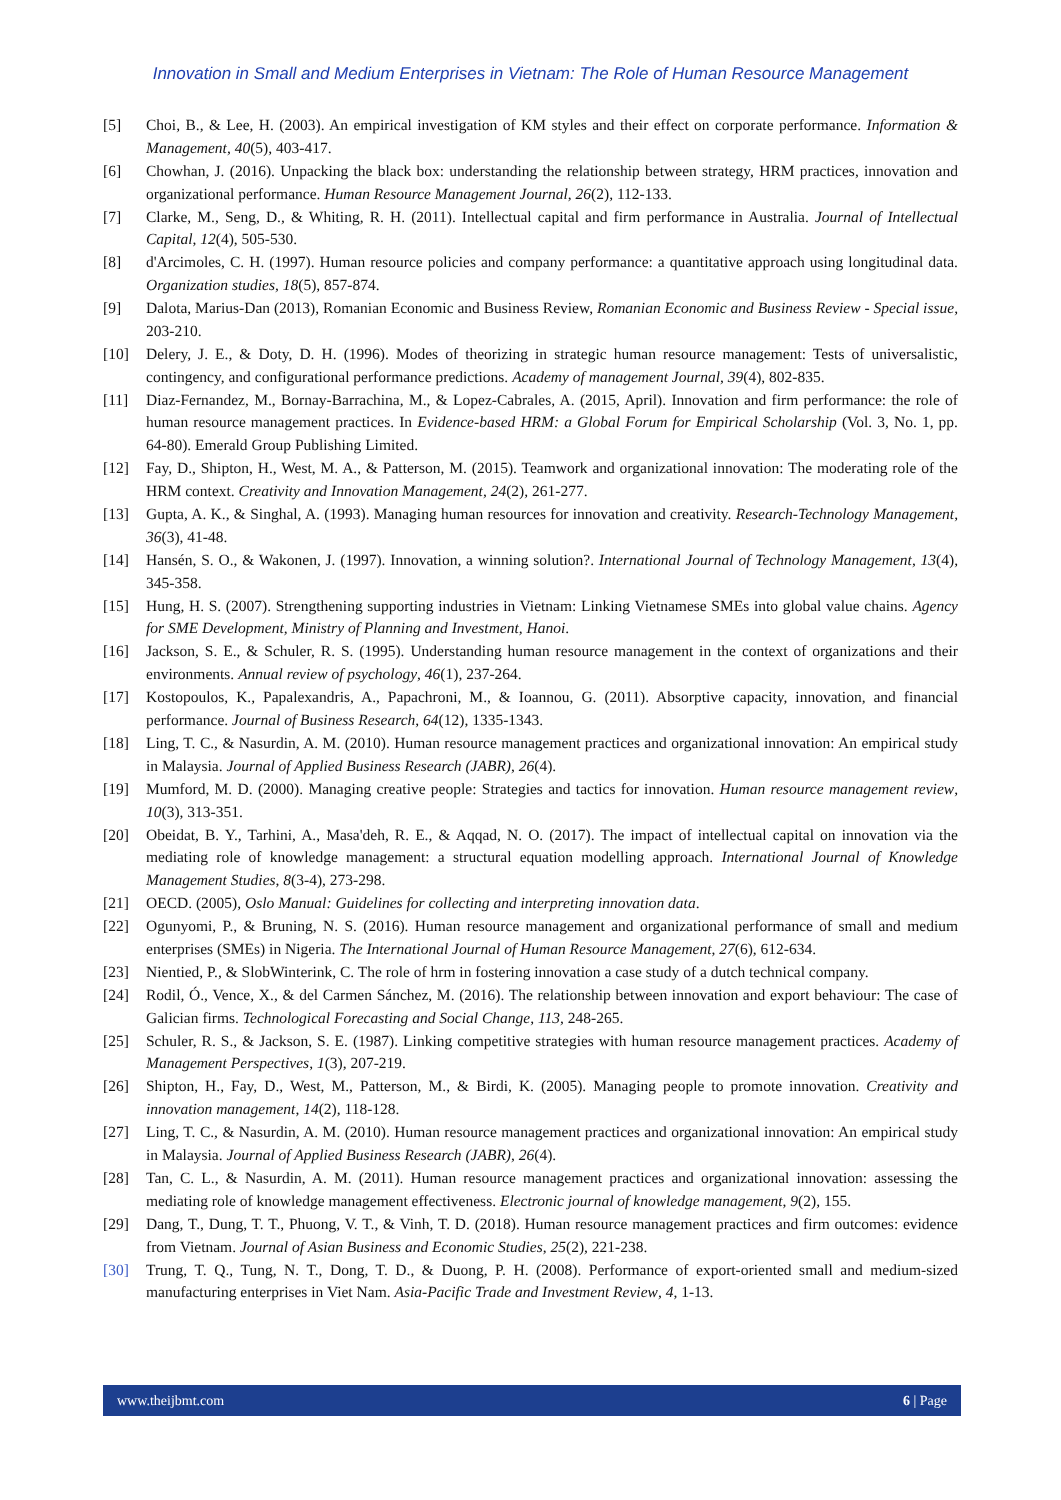Innovation in Small and Medium Enterprises in Vietnam: The Role of Human Resource Management
[5] Choi, B., & Lee, H. (2003). An empirical investigation of KM styles and their effect on corporate performance. Information & Management, 40(5), 403-417.
[6] Chowhan, J. (2016). Unpacking the black box: understanding the relationship between strategy, HRM practices, innovation and organizational performance. Human Resource Management Journal, 26(2), 112-133.
[7] Clarke, M., Seng, D., & Whiting, R. H. (2011). Intellectual capital and firm performance in Australia. Journal of Intellectual Capital, 12(4), 505-530.
[8] d'Arcimoles, C. H. (1997). Human resource policies and company performance: a quantitative approach using longitudinal data. Organization studies, 18(5), 857-874.
[9] Dalota, Marius-Dan (2013), Romanian Economic and Business Review, Romanian Economic and Business Review - Special issue, 203-210.
[10] Delery, J. E., & Doty, D. H. (1996). Modes of theorizing in strategic human resource management: Tests of universalistic, contingency, and configurational performance predictions. Academy of management Journal, 39(4), 802-835.
[11] Diaz-Fernandez, M., Bornay-Barrachina, M., & Lopez-Cabrales, A. (2015, April). Innovation and firm performance: the role of human resource management practices. In Evidence-based HRM: a Global Forum for Empirical Scholarship (Vol. 3, No. 1, pp. 64-80). Emerald Group Publishing Limited.
[12] Fay, D., Shipton, H., West, M. A., & Patterson, M. (2015). Teamwork and organizational innovation: The moderating role of the HRM context. Creativity and Innovation Management, 24(2), 261-277.
[13] Gupta, A. K., & Singhal, A. (1993). Managing human resources for innovation and creativity. Research-Technology Management, 36(3), 41-48.
[14] Hansén, S. O., & Wakonen, J. (1997). Innovation, a winning solution?. International Journal of Technology Management, 13(4), 345-358.
[15] Hung, H. S. (2007). Strengthening supporting industries in Vietnam: Linking Vietnamese SMEs into global value chains. Agency for SME Development, Ministry of Planning and Investment, Hanoi.
[16] Jackson, S. E., & Schuler, R. S. (1995). Understanding human resource management in the context of organizations and their environments. Annual review of psychology, 46(1), 237-264.
[17] Kostopoulos, K., Papalexandris, A., Papachroni, M., & Ioannou, G. (2011). Absorptive capacity, innovation, and financial performance. Journal of Business Research, 64(12), 1335-1343.
[18] Ling, T. C., & Nasurdin, A. M. (2010). Human resource management practices and organizational innovation: An empirical study in Malaysia. Journal of Applied Business Research (JABR), 26(4).
[19] Mumford, M. D. (2000). Managing creative people: Strategies and tactics for innovation. Human resource management review, 10(3), 313-351.
[20] Obeidat, B. Y., Tarhini, A., Masa'deh, R. E., & Aqqad, N. O. (2017). The impact of intellectual capital on innovation via the mediating role of knowledge management: a structural equation modelling approach. International Journal of Knowledge Management Studies, 8(3-4), 273-298.
[21] OECD. (2005), Oslo Manual: Guidelines for collecting and interpreting innovation data.
[22] Ogunyomi, P., & Bruning, N. S. (2016). Human resource management and organizational performance of small and medium enterprises (SMEs) in Nigeria. The International Journal of Human Resource Management, 27(6), 612-634.
[23] Nientied, P., & SlobWinterink, C. The role of hrm in fostering innovation a case study of a dutch technical company.
[24] Rodil, Ó., Vence, X., & del Carmen Sánchez, M. (2016). The relationship between innovation and export behaviour: The case of Galician firms. Technological Forecasting and Social Change, 113, 248-265.
[25] Schuler, R. S., & Jackson, S. E. (1987). Linking competitive strategies with human resource management practices. Academy of Management Perspectives, 1(3), 207-219.
[26] Shipton, H., Fay, D., West, M., Patterson, M., & Birdi, K. (2005). Managing people to promote innovation. Creativity and innovation management, 14(2), 118-128.
[27] Ling, T. C., & Nasurdin, A. M. (2010). Human resource management practices and organizational innovation: An empirical study in Malaysia. Journal of Applied Business Research (JABR), 26(4).
[28] Tan, C. L., & Nasurdin, A. M. (2011). Human resource management practices and organizational innovation: assessing the mediating role of knowledge management effectiveness. Electronic journal of knowledge management, 9(2), 155.
[29] Dang, T., Dung, T. T., Phuong, V. T., & Vinh, T. D. (2018). Human resource management practices and firm outcomes: evidence from Vietnam. Journal of Asian Business and Economic Studies, 25(2), 221-238.
[30] Trung, T. Q., Tung, N. T., Dong, T. D., & Duong, P. H. (2008). Performance of export-oriented small and medium-sized manufacturing enterprises in Viet Nam. Asia-Pacific Trade and Investment Review, 4, 1-13.
www.theijbmt.com 6 | Page